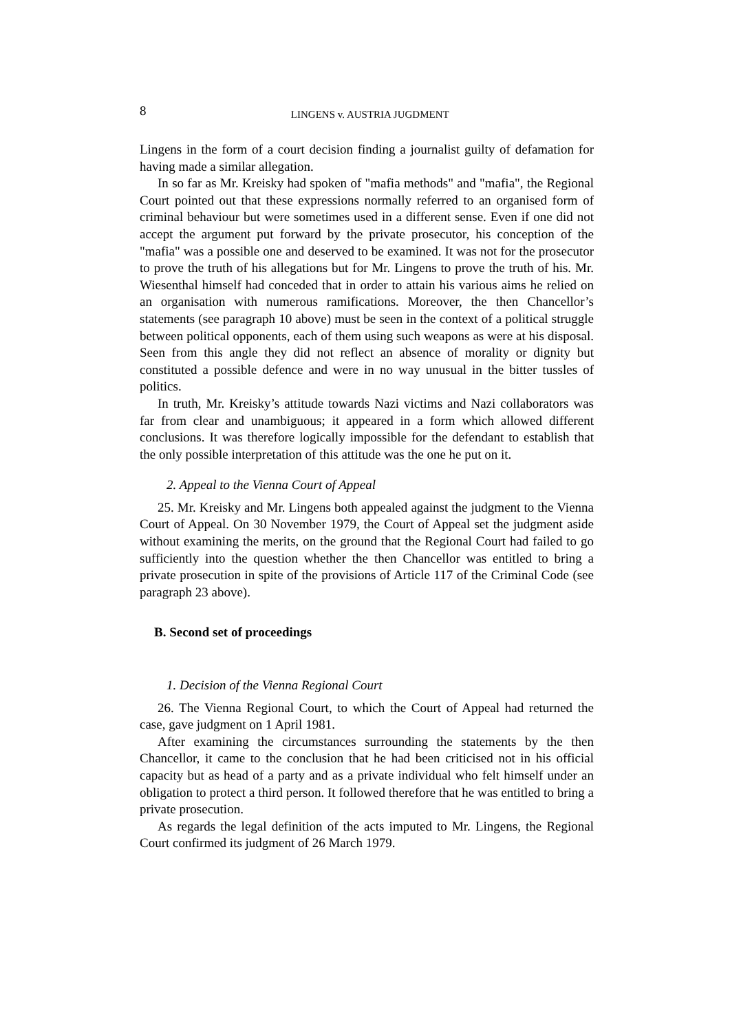8
LINGENS v. AUSTRIA JUGDMENT
Lingens in the form of a court decision finding a journalist guilty of defamation for having made a similar allegation.
In so far as Mr. Kreisky had spoken of "mafia methods" and "mafia", the Regional Court pointed out that these expressions normally referred to an organised form of criminal behaviour but were sometimes used in a different sense. Even if one did not accept the argument put forward by the private prosecutor, his conception of the "mafia" was a possible one and deserved to be examined. It was not for the prosecutor to prove the truth of his allegations but for Mr. Lingens to prove the truth of his. Mr. Wiesenthal himself had conceded that in order to attain his various aims he relied on an organisation with numerous ramifications. Moreover, the then Chancellor’s statements (see paragraph 10 above) must be seen in the context of a political struggle between political opponents, each of them using such weapons as were at his disposal. Seen from this angle they did not reflect an absence of morality or dignity but constituted a possible defence and were in no way unusual in the bitter tussles of politics.
In truth, Mr. Kreisky’s attitude towards Nazi victims and Nazi collaborators was far from clear and unambiguous; it appeared in a form which allowed different conclusions. It was therefore logically impossible for the defendant to establish that the only possible interpretation of this attitude was the one he put on it.
2. Appeal to the Vienna Court of Appeal
25. Mr. Kreisky and Mr. Lingens both appealed against the judgment to the Vienna Court of Appeal. On 30 November 1979, the Court of Appeal set the judgment aside without examining the merits, on the ground that the Regional Court had failed to go sufficiently into the question whether the then Chancellor was entitled to bring a private prosecution in spite of the provisions of Article 117 of the Criminal Code (see paragraph 23 above).
B. Second set of proceedings
1. Decision of the Vienna Regional Court
26. The Vienna Regional Court, to which the Court of Appeal had returned the case, gave judgment on 1 April 1981.
After examining the circumstances surrounding the statements by the then Chancellor, it came to the conclusion that he had been criticised not in his official capacity but as head of a party and as a private individual who felt himself under an obligation to protect a third person. It followed therefore that he was entitled to bring a private prosecution.
As regards the legal definition of the acts imputed to Mr. Lingens, the Regional Court confirmed its judgment of 26 March 1979.